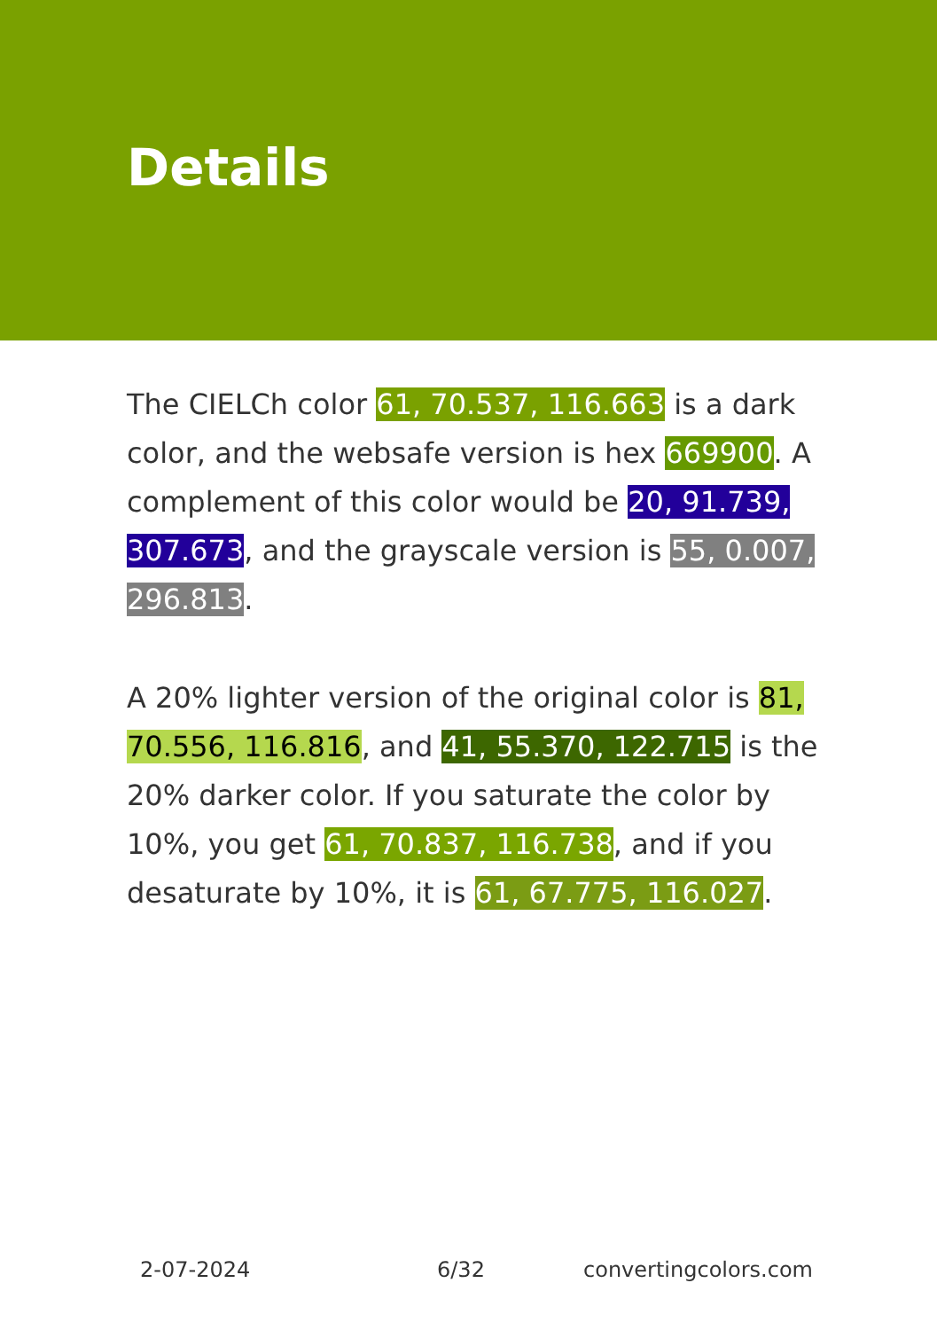Details
The CIELCh color 61, 70.537, 116.663 is a dark color, and the websafe version is hex 669900. A complement of this color would be 20, 91.739, 307.673, and the grayscale version is 55, 0.007, 296.813.
A 20% lighter version of the original color is 81, 70.556, 116.816, and 41, 55.370, 122.715 is the 20% darker color. If you saturate the color by 10%, you get 61, 70.837, 116.738, and if you desaturate by 10%, it is 61, 67.775, 116.027.
2-07-2024 6/32 convertingcolors.com